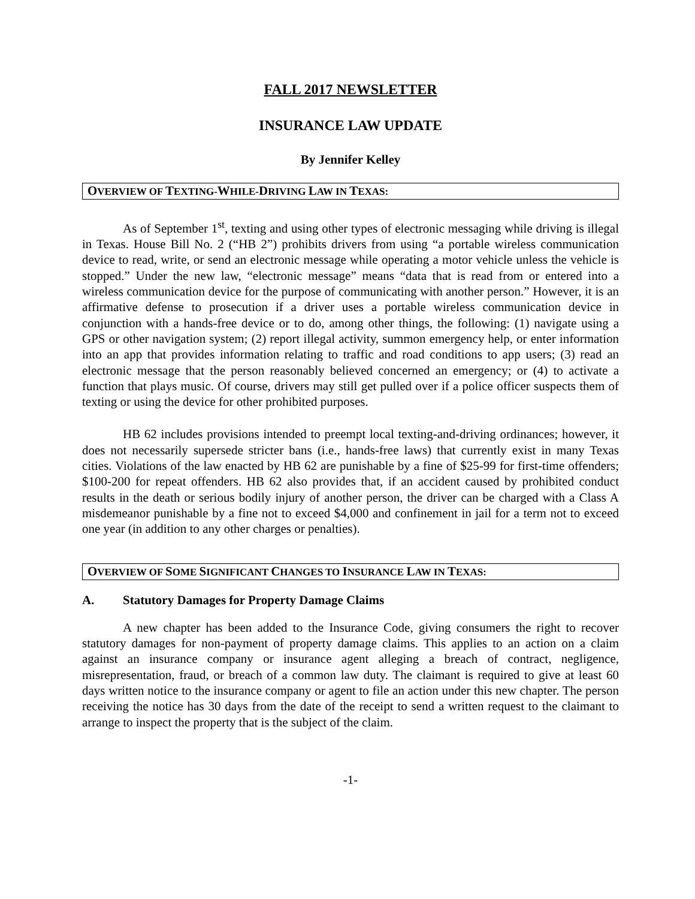FALL 2017 NEWSLETTER
INSURANCE LAW UPDATE
By Jennifer Kelley
OVERVIEW OF TEXTING-WHILE-DRIVING LAW IN TEXAS:
As of September 1<sup>st</sup>, texting and using other types of electronic messaging while driving is illegal in Texas. House Bill No. 2 (“HB 2”) prohibits drivers from using “a portable wireless communication device to read, write, or send an electronic message while operating a motor vehicle unless the vehicle is stopped.” Under the new law, “electronic message” means “data that is read from or entered into a wireless communication device for the purpose of communicating with another person.” However, it is an affirmative defense to prosecution if a driver uses a portable wireless communication device in conjunction with a hands-free device or to do, among other things, the following: (1) navigate using a GPS or other navigation system; (2) report illegal activity, summon emergency help, or enter information into an app that provides information relating to traffic and road conditions to app users; (3) read an electronic message that the person reasonably believed concerned an emergency; or (4) to activate a function that plays music. Of course, drivers may still get pulled over if a police officer suspects them of texting or using the device for other prohibited purposes.
HB 62 includes provisions intended to preempt local texting-and-driving ordinances; however, it does not necessarily supersede stricter bans (i.e., hands-free laws) that currently exist in many Texas cities. Violations of the law enacted by HB 62 are punishable by a fine of $25-99 for first-time offenders; $100-200 for repeat offenders. HB 62 also provides that, if an accident caused by prohibited conduct results in the death or serious bodily injury of another person, the driver can be charged with a Class A misdemeanor punishable by a fine not to exceed $4,000 and confinement in jail for a term not to exceed one year (in addition to any other charges or penalties).
OVERVIEW OF SOME SIGNIFICANT CHANGES TO INSURANCE LAW IN TEXAS:
A. Statutory Damages for Property Damage Claims
A new chapter has been added to the Insurance Code, giving consumers the right to recover statutory damages for non-payment of property damage claims. This applies to an action on a claim against an insurance company or insurance agent alleging a breach of contract, negligence, misrepresentation, fraud, or breach of a common law duty. The claimant is required to give at least 60 days written notice to the insurance company or agent to file an action under this new chapter. The person receiving the notice has 30 days from the date of the receipt to send a written request to the claimant to arrange to inspect the property that is the subject of the claim.
-1-